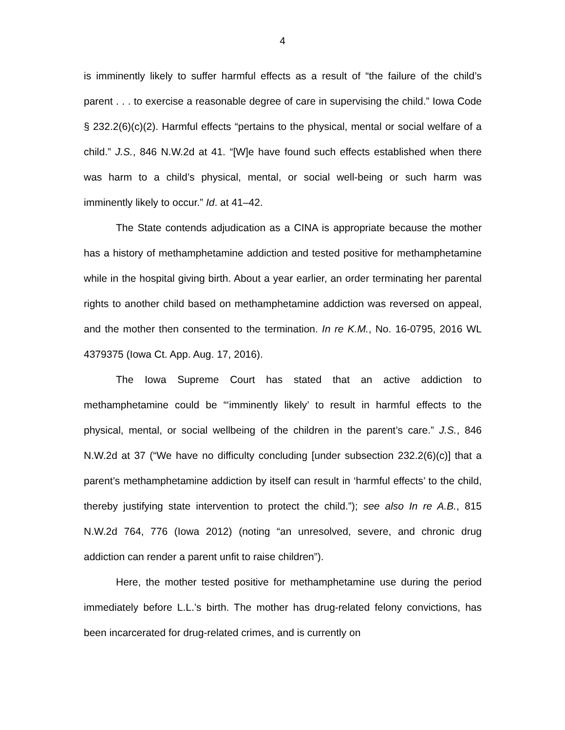4
is imminently likely to suffer harmful effects as a result of “the failure of the child’s parent . . . to exercise a reasonable degree of care in supervising the child.” Iowa Code § 232.2(6)(c)(2). Harmful effects “pertains to the physical, mental or social welfare of a child.” J.S., 846 N.W.2d at 41. “[W]e have found such effects established when there was harm to a child’s physical, mental, or social well-being or such harm was imminently likely to occur.” Id. at 41–42.
The State contends adjudication as a CINA is appropriate because the mother has a history of methamphetamine addiction and tested positive for methamphetamine while in the hospital giving birth. About a year earlier, an order terminating her parental rights to another child based on methamphetamine addiction was reversed on appeal, and the mother then consented to the termination. In re K.M., No. 16-0795, 2016 WL 4379375 (Iowa Ct. App. Aug. 17, 2016).
The Iowa Supreme Court has stated that an active addiction to methamphetamine could be “‘imminently likely’ to result in harmful effects to the physical, mental, or social wellbeing of the children in the parent’s care.” J.S., 846 N.W.2d at 37 (“We have no difficulty concluding [under subsection 232.2(6)(c)] that a parent’s methamphetamine addiction by itself can result in ‘harmful effects’ to the child, thereby justifying state intervention to protect the child.”); see also In re A.B., 815 N.W.2d 764, 776 (Iowa 2012) (noting “an unresolved, severe, and chronic drug addiction can render a parent unfit to raise children”).
Here, the mother tested positive for methamphetamine use during the period immediately before L.L.’s birth. The mother has drug-related felony convictions, has been incarcerated for drug-related crimes, and is currently on